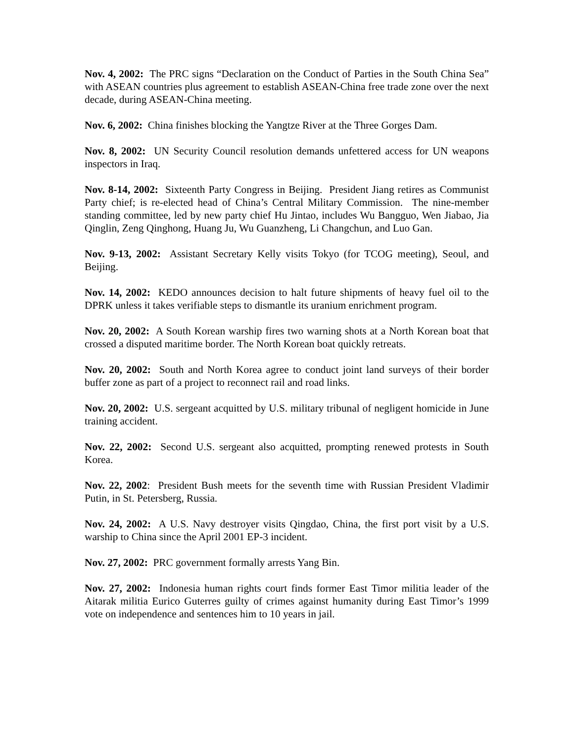Nov. 4, 2002: The PRC signs “Declaration on the Conduct of Parties in the South China Sea” with ASEAN countries plus agreement to establish ASEAN-China free trade zone over the next decade, during ASEAN-China meeting.
Nov. 6, 2002: China finishes blocking the Yangtze River at the Three Gorges Dam.
Nov. 8, 2002: UN Security Council resolution demands unfettered access for UN weapons inspectors in Iraq.
Nov. 8-14, 2002: Sixteenth Party Congress in Beijing. President Jiang retires as Communist Party chief; is re-elected head of China’s Central Military Commission. The nine-member standing committee, led by new party chief Hu Jintao, includes Wu Bangguo, Wen Jiabao, Jia Qinglin, Zeng Qinghong, Huang Ju, Wu Guanzheng, Li Changchun, and Luo Gan.
Nov. 9-13, 2002: Assistant Secretary Kelly visits Tokyo (for TCOG meeting), Seoul, and Beijing.
Nov. 14, 2002: KEDO announces decision to halt future shipments of heavy fuel oil to the DPRK unless it takes verifiable steps to dismantle its uranium enrichment program.
Nov. 20, 2002: A South Korean warship fires two warning shots at a North Korean boat that crossed a disputed maritime border. The North Korean boat quickly retreats.
Nov. 20, 2002: South and North Korea agree to conduct joint land surveys of their border buffer zone as part of a project to reconnect rail and road links.
Nov. 20, 2002: U.S. sergeant acquitted by U.S. military tribunal of negligent homicide in June training accident.
Nov. 22, 2002: Second U.S. sergeant also acquitted, prompting renewed protests in South Korea.
Nov. 22, 2002: President Bush meets for the seventh time with Russian President Vladimir Putin, in St. Petersberg, Russia.
Nov. 24, 2002: A U.S. Navy destroyer visits Qingdao, China, the first port visit by a U.S. warship to China since the April 2001 EP-3 incident.
Nov. 27, 2002: PRC government formally arrests Yang Bin.
Nov. 27, 2002: Indonesia human rights court finds former East Timor militia leader of the Aitarak militia Eurico Guterres guilty of crimes against humanity during East Timor’s 1999 vote on independence and sentences him to 10 years in jail.